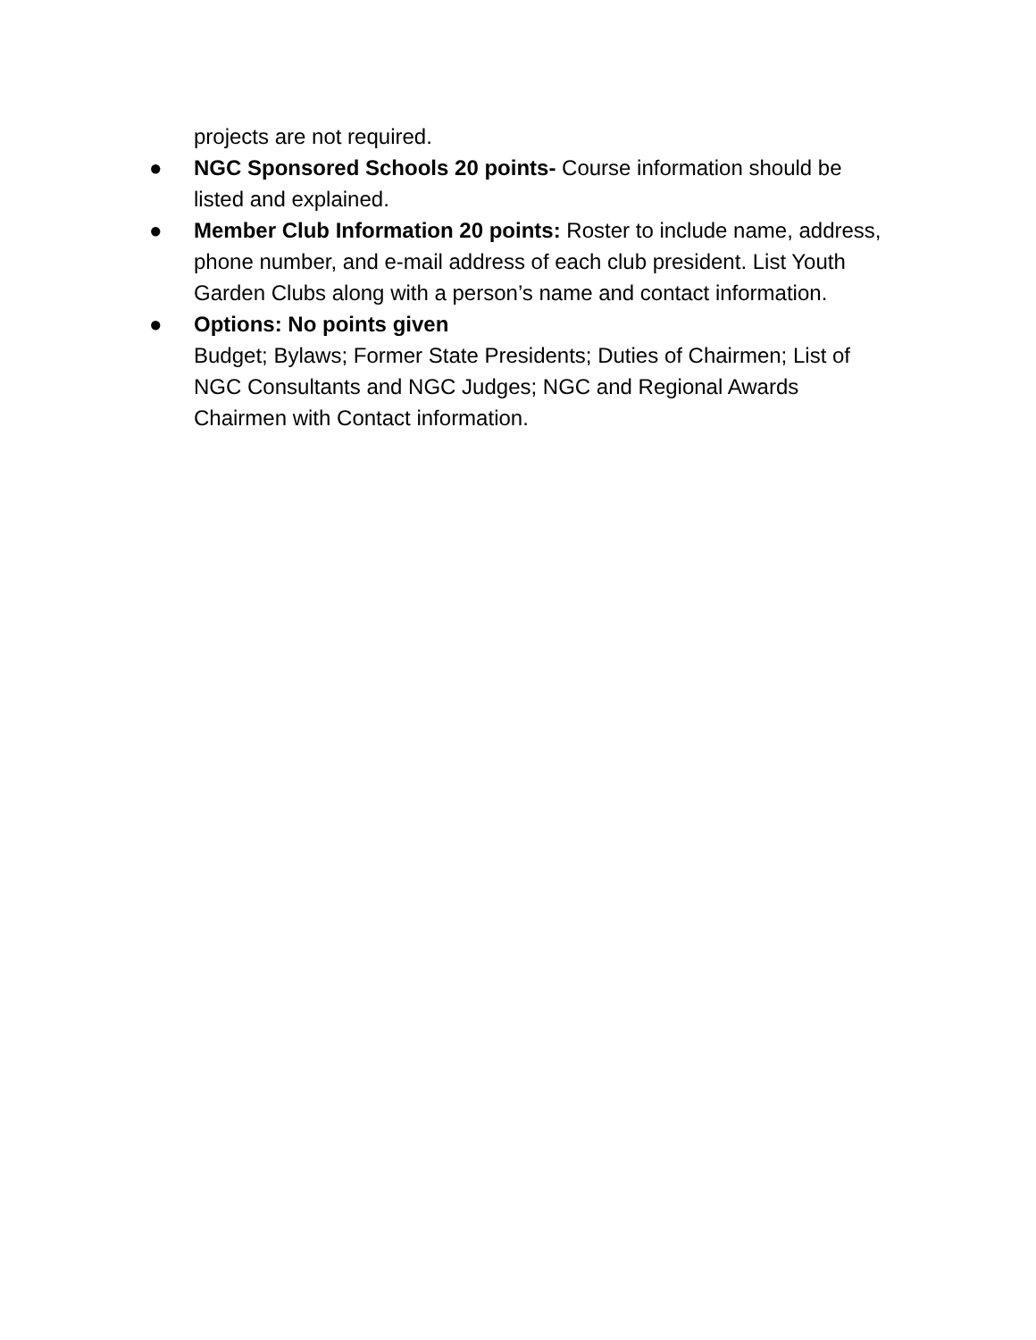projects are not required.
● NGC Sponsored Schools 20 points- Course information should be listed and explained.
● Member Club Information 20 points: Roster to include name, address, phone number, and e-mail address of each club president. List Youth Garden Clubs along with a person’s name and contact information.
● Options: No points given
Budget; Bylaws; Former State Presidents; Duties of Chairmen; List of NGC Consultants and NGC Judges; NGC and Regional Awards Chairmen with Contact information.